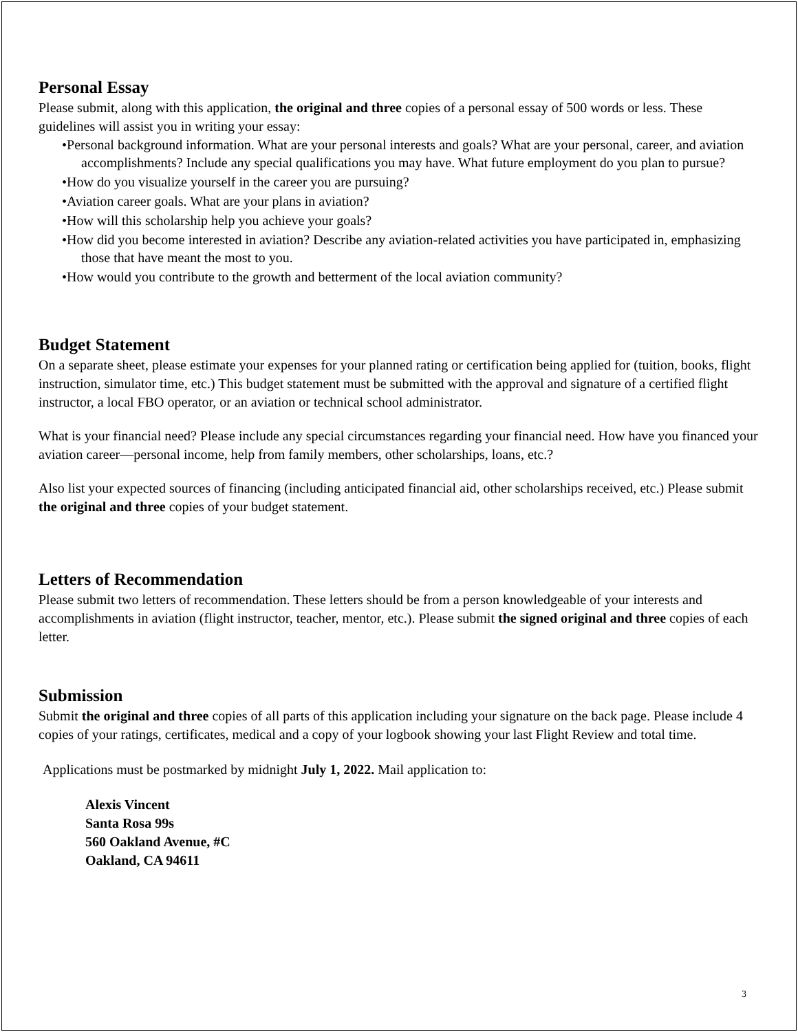Personal Essay
Please submit, along with this application, the original and three copies of a personal essay of 500 words or less. These guidelines will assist you in writing your essay:
•Personal background information. What are your personal interests and goals? What are your personal, career, and aviation accomplishments? Include any special qualifications you may have. What future employment do you plan to pursue?
•How do you visualize yourself in the career you are pursuing?
•Aviation career goals. What are your plans in aviation?
•How will this scholarship help you achieve your goals?
•How did you become interested in aviation? Describe any aviation-related activities you have participated in, emphasizing those that have meant the most to you.
•How would you contribute to the growth and betterment of the local aviation community?
Budget Statement
On a separate sheet, please estimate your expenses for your planned rating or certification being applied for (tuition, books, flight instruction, simulator time, etc.) This budget statement must be submitted with the approval and signature of a certified flight instructor, a local FBO operator, or an aviation or technical school administrator.
What is your financial need? Please include any special circumstances regarding your financial need. How have you financed your aviation career—personal income, help from family members, other scholarships, loans, etc.?
Also list your expected sources of financing (including anticipated financial aid, other scholarships received, etc.) Please submit the original and three copies of your budget statement.
Letters of Recommendation
Please submit two letters of recommendation. These letters should be from a person knowledgeable of your interests and accomplishments in aviation (flight instructor, teacher, mentor, etc.). Please submit the signed original and three copies of each letter.
Submission
Submit the original and three copies of all parts of this application including your signature on the back page. Please include 4 copies of your ratings, certificates, medical and a copy of your logbook showing your last Flight Review and total time.
Applications must be postmarked by midnight July 1, 2022. Mail application to:
Alexis Vincent
Santa Rosa 99s
560 Oakland Avenue, #C
Oakland, CA 94611
3